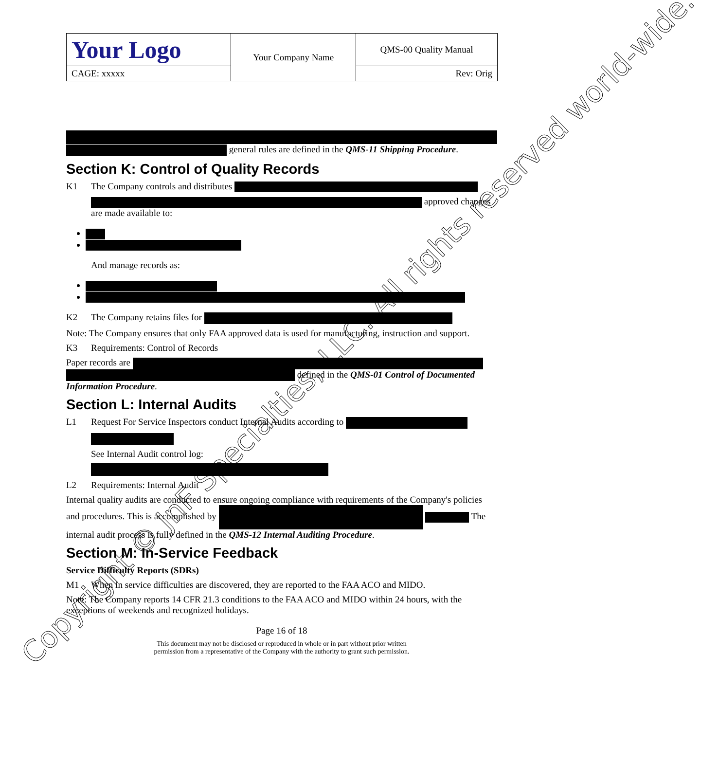| Your Logo | Your Company Name | QMS-00 Quality Manual |
| CAGE: xxxxx | | Rev: Orig |
general rules are defined in the QMS-11 Shipping Procedure.
Section K: Control of Quality Records
K1 The Company controls and distributes
approved changes are made available to:
And manage records as:
K2 The Company retains files for
Note: The Company ensures that only FAA approved data is used for manufacturing, instruction and support.
K3 Requirements: Control of Records
Paper records are defined in the QMS-01 Control of Documented Information Procedure.
Section L: Internal Audits
L1 Request For Service Inspectors conduct Internal Audits according to
See Internal Audit control log:
L2 Requirements: Internal Audit
Internal quality audits are conducted to ensure ongoing compliance with requirements of the Company's policies and procedures. This is accomplished by The internal audit process is fully defined in the QMS-12 Internal Auditing Procedure.
Section M: In-Service Feedback
Service Difficulty Reports (SDRs)
M1 When in service difficulties are discovered, they are reported to the FAA ACO and MIDO.
Note: The Company reports 14 CFR 21.3 conditions to the FAA ACO and MIDO within 24 hours, with the exceptions of weekends and recognized holidays.
Page 16 of 18
This document may not be disclosed or reproduced in whole or in part without prior written
permission from a representative of the Company with the authority to grant such permission.
Copyright © JnF Specialties, LLC. All rights reserved world-wide.